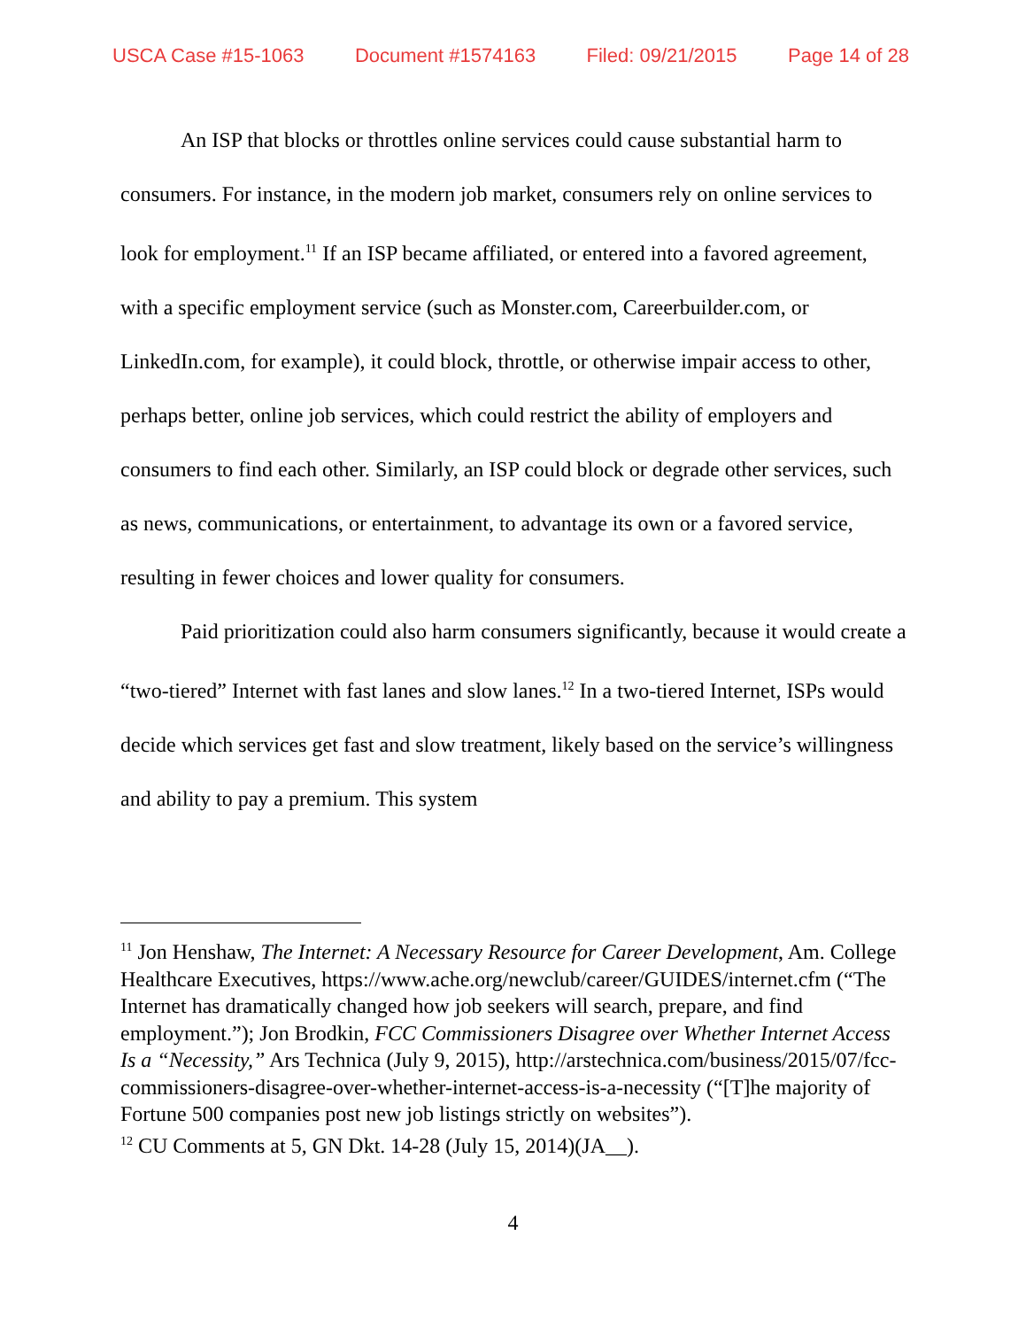USCA Case #15-1063 Document #1574163 Filed: 09/21/2015 Page 14 of 28
An ISP that blocks or throttles online services could cause substantial harm to consumers. For instance, in the modern job market, consumers rely on online services to look for employment.<sup>11</sup> If an ISP became affiliated, or entered into a favored agreement, with a specific employment service (such as Monster.com, Careerbuilder.com, or LinkedIn.com, for example), it could block, throttle, or otherwise impair access to other, perhaps better, online job services, which could restrict the ability of employers and consumers to find each other. Similarly, an ISP could block or degrade other services, such as news, communications, or entertainment, to advantage its own or a favored service, resulting in fewer choices and lower quality for consumers.
Paid prioritization could also harm consumers significantly, because it would create a “two-tiered” Internet with fast lanes and slow lanes.<sup>12</sup> In a two-tiered Internet, ISPs would decide which services get fast and slow treatment, likely based on the service’s willingness and ability to pay a premium. This system
<sup>11</sup> Jon Henshaw, The Internet: A Necessary Resource for Career Development, Am. College Healthcare Executives, https://www.ache.org/newclub/career/GUIDES/internet.cfm (“The Internet has dramatically changed how job seekers will search, prepare, and find employment.”); Jon Brodkin, FCC Commissioners Disagree over Whether Internet Access Is a “Necessity,” Ars Technica (July 9, 2015), http://arstechnica.com/business/2015/07/fcc-commissioners-disagree-over-whether-internet-access-is-a-necessity (“[T]he majority of Fortune 500 companies post new job listings strictly on websites”).
<sup>12</sup> CU Comments at 5, GN Dkt. 14-28 (July 15, 2014)(JA__).
4